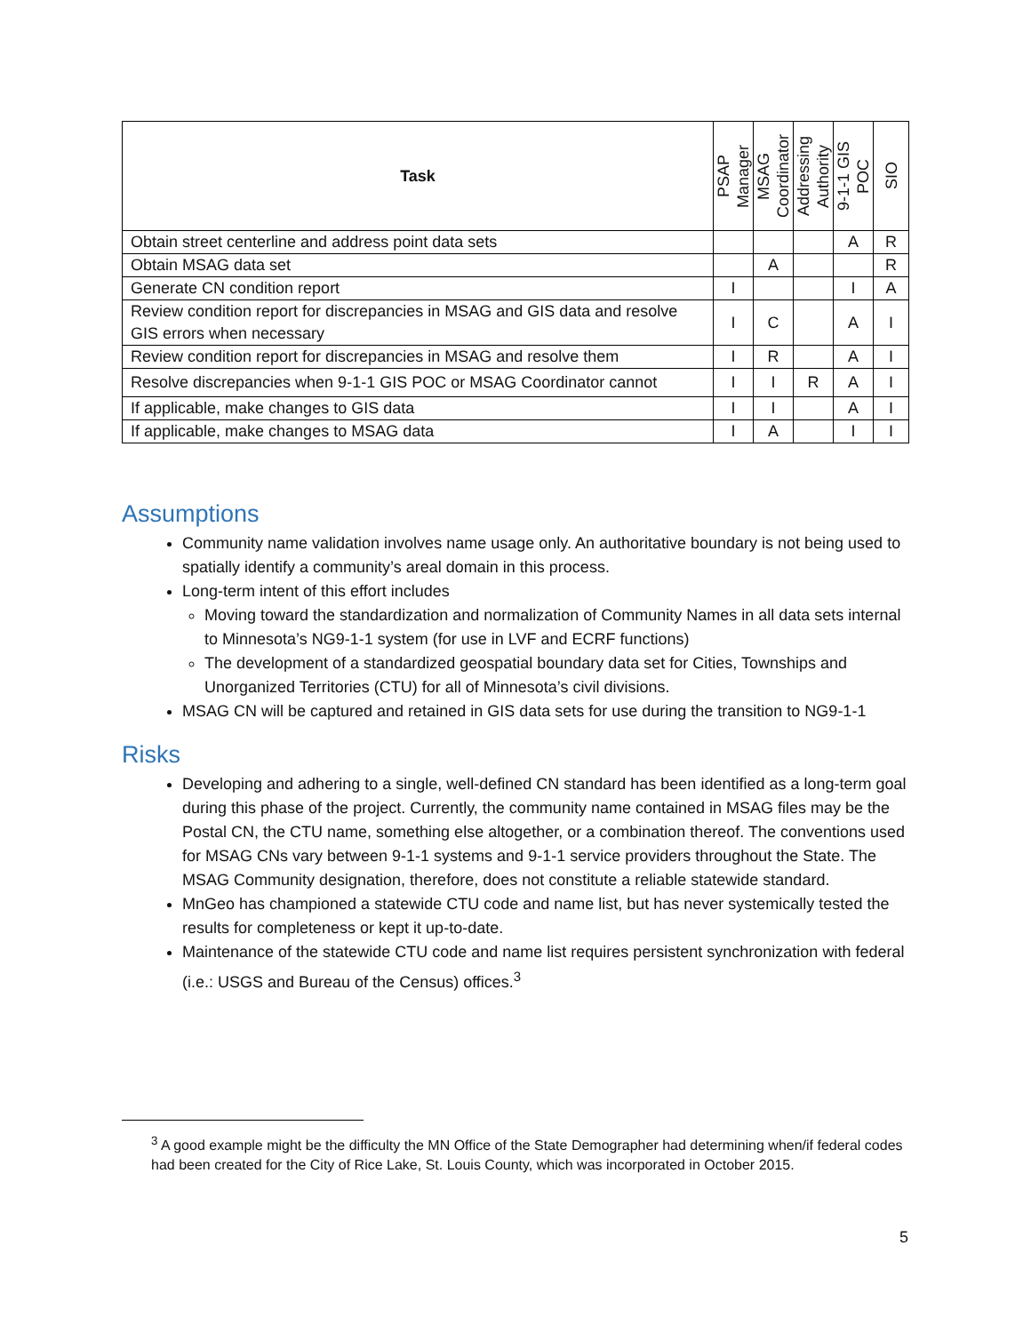| Task | PSAP Manager | MSAG Coordinator | Addressing Authority | 9-1-1 GIS POC | SIO |
| --- | --- | --- | --- | --- | --- |
| Obtain street centerline and address point data sets | | | | A | R |
| Obtain MSAG data set | | A | | | R |
| Generate CN condition report | I | | | I | A |
| Review condition report for discrepancies in MSAG and GIS data and resolve GIS errors when necessary | I | C | | A | I |
| Review condition report for discrepancies in MSAG and resolve them | I | R | | A | I |
| Resolve discrepancies when 9-1-1 GIS POC or MSAG Coordinator cannot | I | I | R | A | I |
| If applicable, make changes to GIS data | I | I | | A | I |
| If applicable, make changes to MSAG data | I | A | | I | I |
Assumptions
Community name validation involves name usage only. An authoritative boundary is not being used to spatially identify a community’s areal domain in this process.
Long-term intent of this effort includes
Moving toward the standardization and normalization of Community Names in all data sets internal to Minnesota’s NG9-1-1 system (for use in LVF and ECRF functions)
The development of a standardized geospatial boundary data set for Cities, Townships and Unorganized Territories (CTU) for all of Minnesota’s civil divisions.
MSAG CN will be captured and retained in GIS data sets for use during the transition to NG9-1-1
Risks
Developing and adhering to a single, well-defined CN standard has been identified as a long-term goal during this phase of the project. Currently, the community name contained in MSAG files may be the Postal CN, the CTU name, something else altogether, or a combination thereof. The conventions used for MSAG CNs vary between 9-1-1 systems and 9-1-1 service providers throughout the State. The MSAG Community designation, therefore, does not constitute a reliable statewide standard.
MnGeo has championed a statewide CTU code and name list, but has never systemically tested the results for completeness or kept it up-to-date.
Maintenance of the statewide CTU code and name list requires persistent synchronization with federal (i.e.: USGS and Bureau of the Census) offices.<sup>3</sup>
<sup>3</sup> A good example might be the difficulty the MN Office of the State Demographer had determining when/if federal codes had been created for the City of Rice Lake, St. Louis County, which was incorporated in October 2015.
5